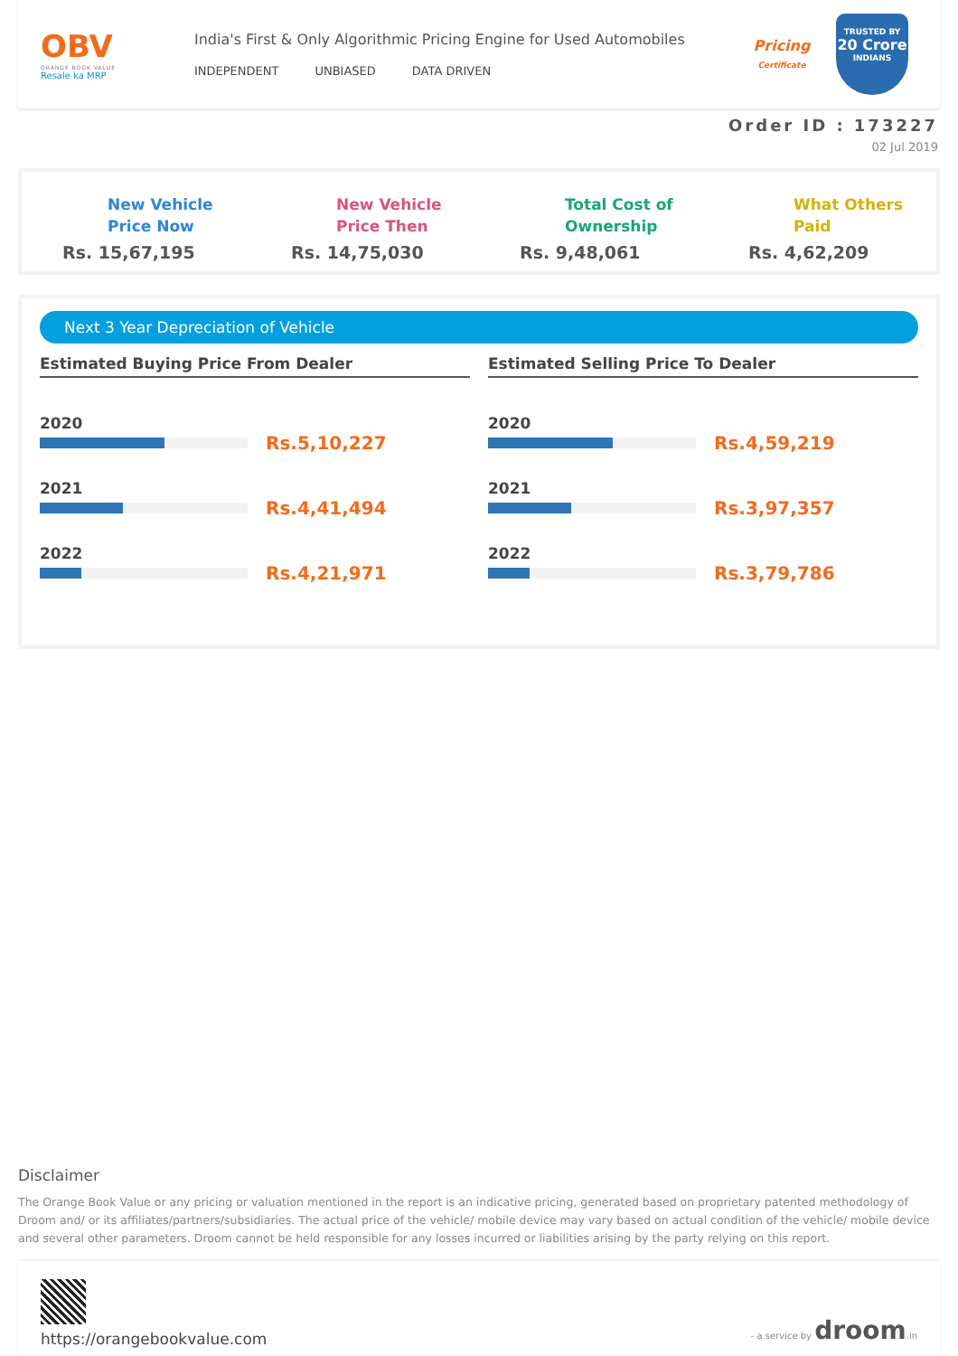OBV
ORANGE BOOK VALUE
Resale ka MRP
India's First & Only Algorithmic Pricing Engine for Used Automobiles
INDEPENDENT UNBIASED DATA DRIVEN
Pricing
Certificate
TRUSTED BY
20 Crore
INDIANS
Order ID : 173227
02 Jul 2019
New Vehicle
Price Now
Rs. 15,67,195
New Vehicle
Price Then
Rs. 14,75,030
Total Cost of
Ownership
Rs. 9,48,061
What Others
Paid
Rs. 4,62,209
Next 3 Year Depreciation of Vehicle
Estimated Buying Price From Dealer
2020
Rs.5,10,227
2021
Rs.4,41,494
2022
Rs.4,21,971
Estimated Selling Price To Dealer
2020
Rs.4,59,219
2021
Rs.3,97,357
2022
Rs.3,79,786
Disclaimer
The Orange Book Value or any pricing or valuation mentioned in the report is an indicative pricing, generated based on proprietary patented methodology of Droom and/ or its affiliates/partners/subsidiaries. The actual price of the vehicle/ mobile device may vary based on actual condition of the vehicle/ mobile device and several other parameters. Droom cannot be held responsible for any losses incurred or liabilities arising by the party relying on this report.
https://orangebookvalue.com
- a service by droom.in